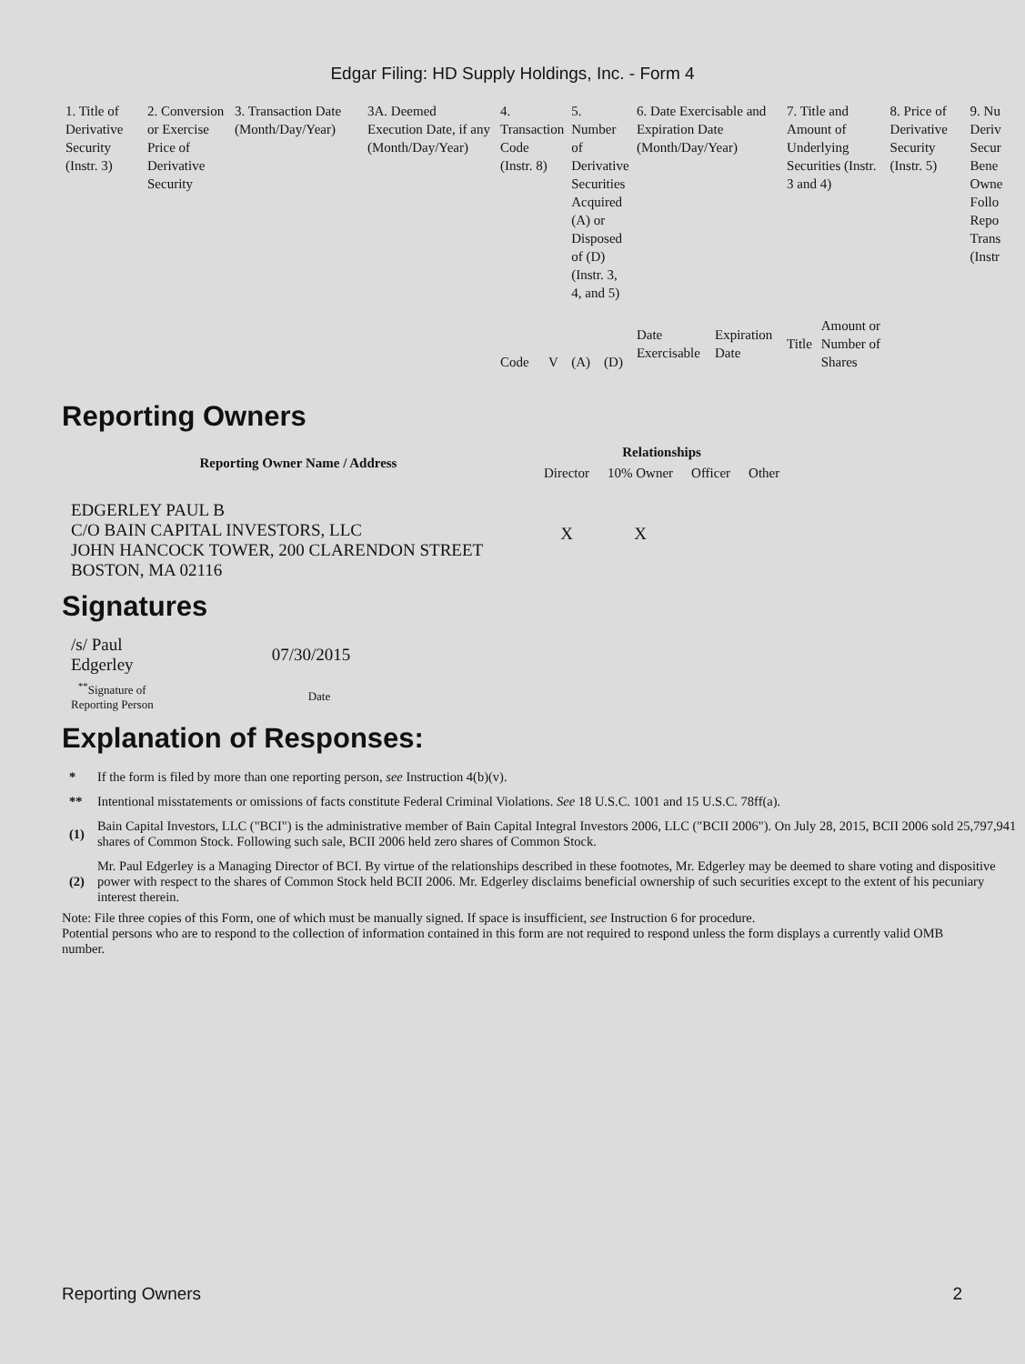Edgar Filing: HD Supply Holdings, Inc. - Form 4
| 1. Title of Derivative Security (Instr. 3) | 2. Conversion or Exercise Price of Derivative Security | 3. Transaction Date (Month/Day/Year) | 3A. Deemed Execution Date, if any (Month/Day/Year) | 4. Transaction Code (Instr. 8) | | 5. Number of Derivative Securities Acquired (A) or Disposed of (D) (Instr. 3, 4, and 5) | | 6. Date Exercisable and Expiration Date (Month/Day/Year) | | 7. Title and Amount of Underlying Securities (Instr. 3 and 4) | | 8. Price of Derivative Security (Instr. 5) | 9. Nu Deriv Secur Bene Owne Follo Repo Trans (Instr |
| | | | | Code | V | (A) | (D) | Date Exercisable | Expiration Date | Title | Amount or Number of Shares | | |
Reporting Owners
| Reporting Owner Name / Address | Relationships | | | |
| --- | --- | --- | --- | --- |
| | Director | 10% Owner | Officer | Other |
| EDGERLEY PAUL B C/O BAIN CAPITAL INVESTORS, LLC JOHN HANCOCK TOWER, 200 CLARENDON STREET BOSTON, MA 02116 | X | X | | |
Signatures
| /s/ Paul Edgerley | 07/30/2015 |
| <sup>**</sup> Signature of Reporting Person | Date |
Explanation of Responses:
| * | If the form is filed by more than one reporting person, see Instruction 4(b)(v). |
| ** | Intentional misstatements or omissions of facts constitute Federal Criminal Violations. See 18 U.S.C. 1001 and 15 U.S.C. 78ff(a). |
| (1) | Bain Capital Investors, LLC ("BCI") is the administrative member of Bain Capital Integral Investors 2006, LLC ("BCII 2006"). On July 28, 2015, BCII 2006 sold 25,797,941 shares of Common Stock. Following such sale, BCII 2006 held zero shares of Common Stock. |
| (2) | Mr. Paul Edgerley is a Managing Director of BCI. By virtue of the relationships described in these footnotes, Mr. Edgerley may be deemed to share voting and dispositive power with respect to the shares of Common Stock held BCII 2006. Mr. Edgerley disclaims beneficial ownership of such securities except to the extent of his pecuniary interest therein. |
Note: File three copies of this Form, one of which must be manually signed. If space is insufficient, see Instruction 6 for procedure.
Potential persons who are to respond to the collection of information contained in this form are not required to respond unless the form displays a currently valid OMB number.
Reporting Owners 2